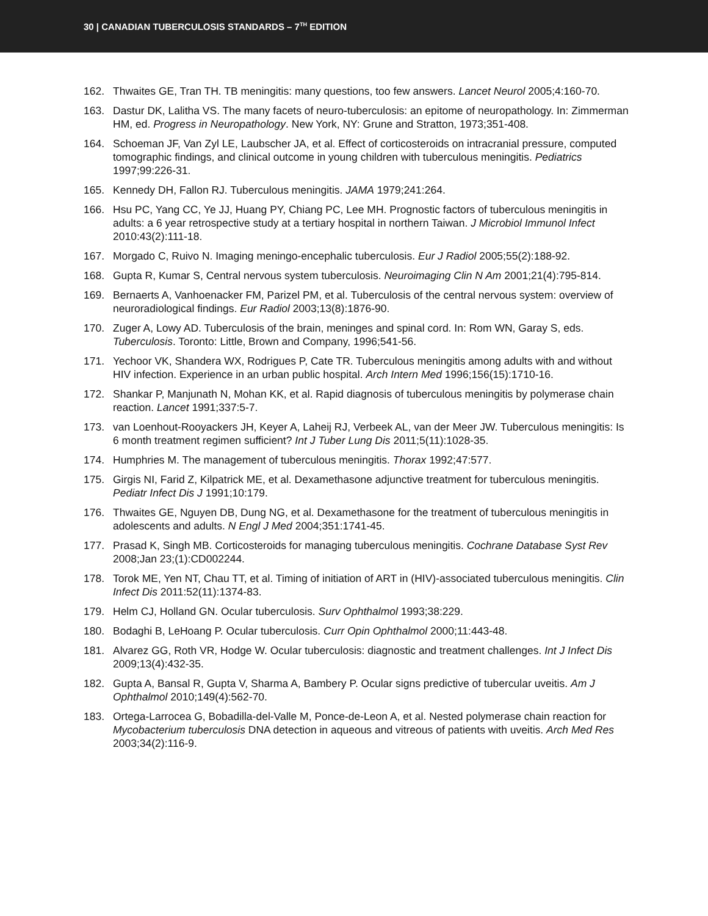30 | CANADIAN TUBERCULOSIS STANDARDS – 7<sup>TH</sup> EDITION
162. Thwaites GE, Tran TH. TB meningitis: many questions, too few answers. Lancet Neurol 2005;4:160-70.
163. Dastur DK, Lalitha VS. The many facets of neuro-tuberculosis: an epitome of neuropathology. In: Zimmerman HM, ed. Progress in Neuropathology. New York, NY: Grune and Stratton, 1973;351-408.
164. Schoeman JF, Van Zyl LE, Laubscher JA, et al. Effect of corticosteroids on intracranial pressure, computed tomographic findings, and clinical outcome in young children with tuberculous meningitis. Pediatrics 1997;99:226-31.
165. Kennedy DH, Fallon RJ. Tuberculous meningitis. JAMA 1979;241:264.
166. Hsu PC, Yang CC, Ye JJ, Huang PY, Chiang PC, Lee MH. Prognostic factors of tuberculous meningitis in adults: a 6 year retrospective study at a tertiary hospital in northern Taiwan. J Microbiol Immunol Infect 2010:43(2):111-18.
167. Morgado C, Ruivo N. Imaging meningo-encephalic tuberculosis. Eur J Radiol 2005;55(2):188-92.
168. Gupta R, Kumar S, Central nervous system tuberculosis. Neuroimaging Clin N Am 2001;21(4):795-814.
169. Bernaerts A, Vanhoenacker FM, Parizel PM, et al. Tuberculosis of the central nervous system: overview of neuroradiological findings. Eur Radiol 2003;13(8):1876-90.
170. Zuger A, Lowy AD. Tuberculosis of the brain, meninges and spinal cord. In: Rom WN, Garay S, eds. Tuberculosis. Toronto: Little, Brown and Company, 1996;541-56.
171. Yechoor VK, Shandera WX, Rodrigues P, Cate TR. Tuberculous meningitis among adults with and without HIV infection. Experience in an urban public hospital. Arch Intern Med 1996;156(15):1710-16.
172. Shankar P, Manjunath N, Mohan KK, et al. Rapid diagnosis of tuberculous meningitis by polymerase chain reaction. Lancet 1991;337:5-7.
173. van Loenhout-Rooyackers JH, Keyer A, Laheij RJ, Verbeek AL, van der Meer JW. Tuberculous meningitis: Is 6 month treatment regimen sufficient? Int J Tuber Lung Dis 2011;5(11):1028-35.
174. Humphries M. The management of tuberculous meningitis. Thorax 1992;47:577.
175. Girgis NI, Farid Z, Kilpatrick ME, et al. Dexamethasone adjunctive treatment for tuberculous meningitis. Pediatr Infect Dis J 1991;10:179.
176. Thwaites GE, Nguyen DB, Dung NG, et al. Dexamethasone for the treatment of tuberculous meningitis in adolescents and adults. N Engl J Med 2004;351:1741-45.
177. Prasad K, Singh MB. Corticosteroids for managing tuberculous meningitis. Cochrane Database Syst Rev 2008;Jan 23;(1):CD002244.
178. Torok ME, Yen NT, Chau TT, et al. Timing of initiation of ART in (HIV)-associated tuberculous meningitis. Clin Infect Dis 2011:52(11):1374-83.
179. Helm CJ, Holland GN. Ocular tuberculosis. Surv Ophthalmol 1993;38:229.
180. Bodaghi B, LeHoang P. Ocular tuberculosis. Curr Opin Ophthalmol 2000;11:443-48.
181. Alvarez GG, Roth VR, Hodge W. Ocular tuberculosis: diagnostic and treatment challenges. Int J Infect Dis 2009;13(4):432-35.
182. Gupta A, Bansal R, Gupta V, Sharma A, Bambery P. Ocular signs predictive of tubercular uveitis. Am J Ophthalmol 2010;149(4):562-70.
183. Ortega-Larrocea G, Bobadilla-del-Valle M, Ponce-de-Leon A, et al. Nested polymerase chain reaction for Mycobacterium tuberculosis DNA detection in aqueous and vitreous of patients with uveitis. Arch Med Res 2003;34(2):116-9.